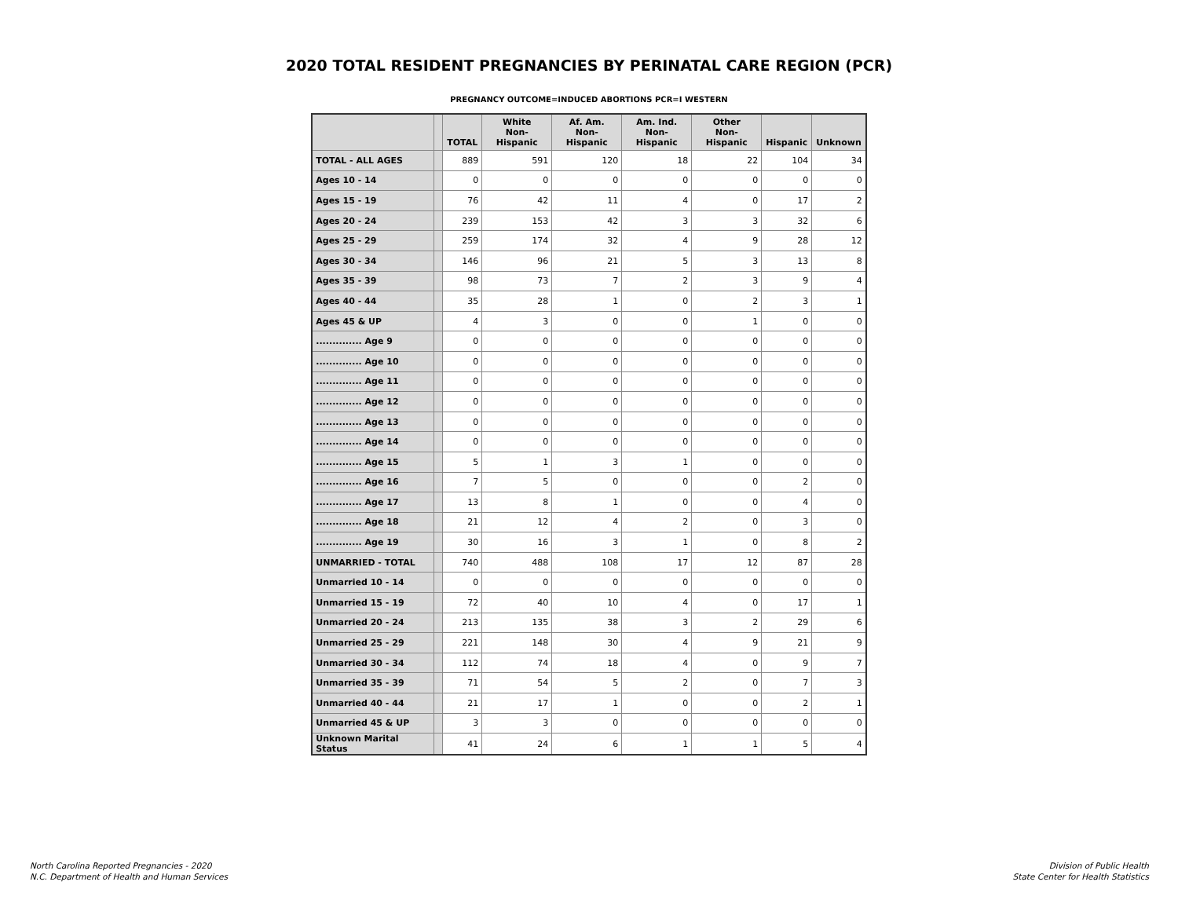2020 TOTAL RESIDENT PREGNANCIES BY PERINATAL CARE REGION (PCR)
PREGNANCY OUTCOME=INDUCED ABORTIONS PCR=I WESTERN
| | | TOTAL | White Non-Hispanic | Af. Am. Non-Hispanic | Am. Ind. Non-Hispanic | Other Non-Hispanic | Hispanic | Unknown |
| --- | --- | --- | --- | --- | --- | --- | --- | --- |
| TOTAL - ALL AGES | | 889 | 591 | 120 | 18 | 22 | 104 | 34 |
| Ages 10 - 14 | | 0 | 0 | 0 | 0 | 0 | 0 | 0 |
| Ages 15 - 19 | | 76 | 42 | 11 | 4 | 0 | 17 | 2 |
| Ages 20 - 24 | | 239 | 153 | 42 | 3 | 3 | 32 | 6 |
| Ages 25 - 29 | | 259 | 174 | 32 | 4 | 9 | 28 | 12 |
| Ages 30 - 34 | | 146 | 96 | 21 | 5 | 3 | 13 | 8 |
| Ages 35 - 39 | | 98 | 73 | 7 | 2 | 3 | 9 | 4 |
| Ages 40 - 44 | | 35 | 28 | 1 | 0 | 2 | 3 | 1 |
| Ages 45 & UP | | 4 | 3 | 0 | 0 | 1 | 0 | 0 |
| .............. Age 9 | | 0 | 0 | 0 | 0 | 0 | 0 | 0 |
| .............. Age 10 | | 0 | 0 | 0 | 0 | 0 | 0 | 0 |
| .............. Age 11 | | 0 | 0 | 0 | 0 | 0 | 0 | 0 |
| .............. Age 12 | | 0 | 0 | 0 | 0 | 0 | 0 | 0 |
| .............. Age 13 | | 0 | 0 | 0 | 0 | 0 | 0 | 0 |
| .............. Age 14 | | 0 | 0 | 0 | 0 | 0 | 0 | 0 |
| .............. Age 15 | | 5 | 1 | 3 | 1 | 0 | 0 | 0 |
| .............. Age 16 | | 7 | 5 | 0 | 0 | 0 | 2 | 0 |
| .............. Age 17 | | 13 | 8 | 1 | 0 | 0 | 4 | 0 |
| .............. Age 18 | | 21 | 12 | 4 | 2 | 0 | 3 | 0 |
| .............. Age 19 | | 30 | 16 | 3 | 1 | 0 | 8 | 2 |
| UNMARRIED - TOTAL | | 740 | 488 | 108 | 17 | 12 | 87 | 28 |
| Unmarried 10 - 14 | | 0 | 0 | 0 | 0 | 0 | 0 | 0 |
| Unmarried 15 - 19 | | 72 | 40 | 10 | 4 | 0 | 17 | 1 |
| Unmarried 20 - 24 | | 213 | 135 | 38 | 3 | 2 | 29 | 6 |
| Unmarried 25 - 29 | | 221 | 148 | 30 | 4 | 9 | 21 | 9 |
| Unmarried 30 - 34 | | 112 | 74 | 18 | 4 | 0 | 9 | 7 |
| Unmarried 35 - 39 | | 71 | 54 | 5 | 2 | 0 | 7 | 3 |
| Unmarried 40 - 44 | | 21 | 17 | 1 | 0 | 0 | 2 | 1 |
| Unmarried 45 & UP | | 3 | 3 | 0 | 0 | 0 | 0 | 0 |
| Unknown Marital Status | | 41 | 24 | 6 | 1 | 1 | 5 | 4 |
North Carolina Reported Pregnancies - 2020
N.C. Department of Health and Human Services
Division of Public Health
State Center for Health Statistics